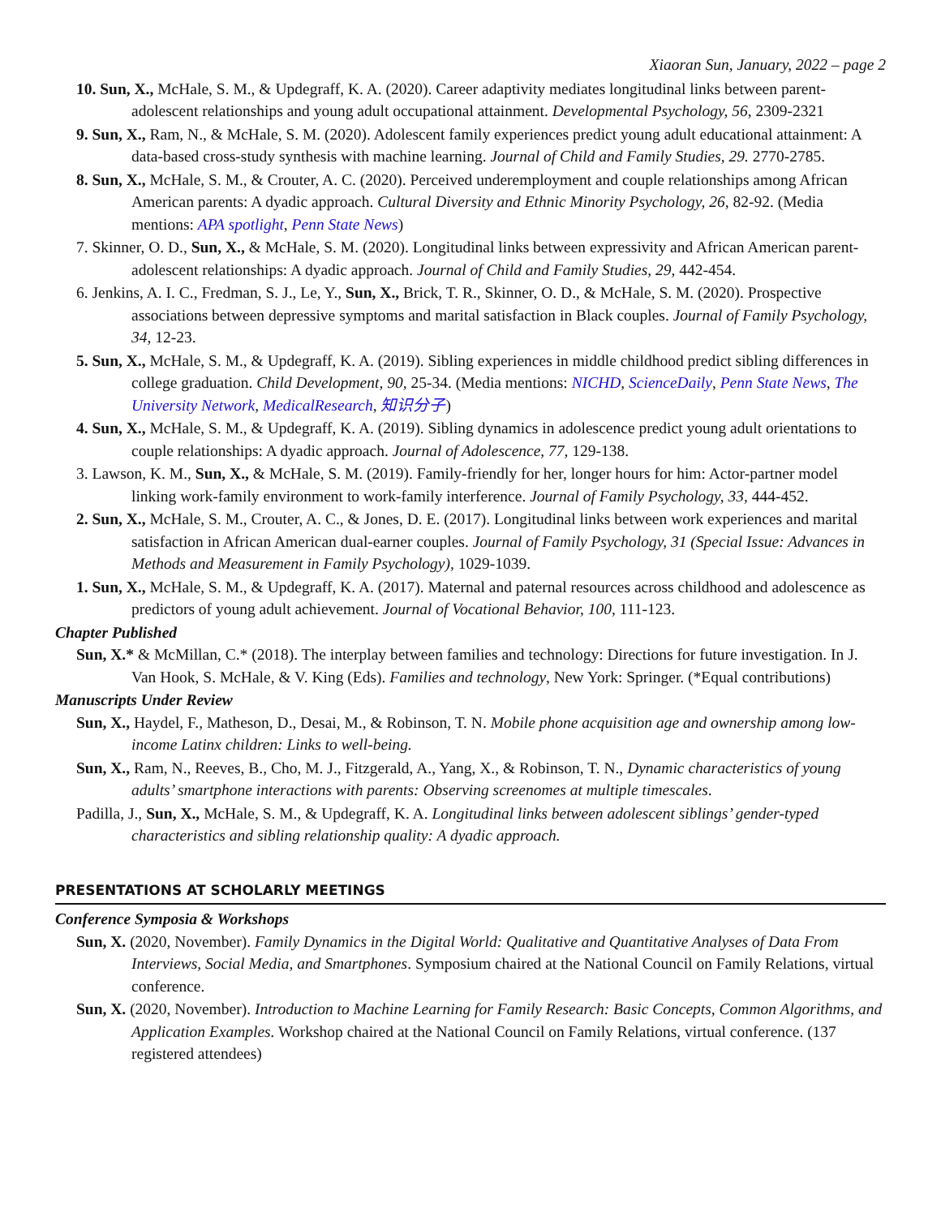Xiaoran Sun, January, 2022 – page 2
10. Sun, X., McHale, S. M., & Updegraff, K. A. (2020). Career adaptivity mediates longitudinal links between parent-adolescent relationships and young adult occupational attainment. Developmental Psychology, 56, 2309-2321
9. Sun, X., Ram, N., & McHale, S. M. (2020). Adolescent family experiences predict young adult educational attainment: A data-based cross-study synthesis with machine learning. Journal of Child and Family Studies, 29. 2770-2785.
8. Sun, X., McHale, S. M., & Crouter, A. C. (2020). Perceived underemployment and couple relationships among African American parents: A dyadic approach. Cultural Diversity and Ethnic Minority Psychology, 26, 82-92. (Media mentions: APA spotlight, Penn State News)
7. Skinner, O. D., Sun, X., & McHale, S. M. (2020). Longitudinal links between expressivity and African American parent-adolescent relationships: A dyadic approach. Journal of Child and Family Studies, 29, 442-454.
6. Jenkins, A. I. C., Fredman, S. J., Le, Y., Sun, X., Brick, T. R., Skinner, O. D., & McHale, S. M. (2020). Prospective associations between depressive symptoms and marital satisfaction in Black couples. Journal of Family Psychology, 34, 12-23.
5. Sun, X., McHale, S. M., & Updegraff, K. A. (2019). Sibling experiences in middle childhood predict sibling differences in college graduation. Child Development, 90, 25-34. (Media mentions: NICHD, ScienceDaily, Penn State News, The University Network, MedicalResearch, 知识分子)
4. Sun, X., McHale, S. M., & Updegraff, K. A. (2019). Sibling dynamics in adolescence predict young adult orientations to couple relationships: A dyadic approach. Journal of Adolescence, 77, 129-138.
3. Lawson, K. M., Sun, X., & McHale, S. M. (2019). Family-friendly for her, longer hours for him: Actor-partner model linking work-family environment to work-family interference. Journal of Family Psychology, 33, 444-452.
2. Sun, X., McHale, S. M., Crouter, A. C., & Jones, D. E. (2017). Longitudinal links between work experiences and marital satisfaction in African American dual-earner couples. Journal of Family Psychology, 31 (Special Issue: Advances in Methods and Measurement in Family Psychology), 1029-1039.
1. Sun, X., McHale, S. M., & Updegraff, K. A. (2017). Maternal and paternal resources across childhood and adolescence as predictors of young adult achievement. Journal of Vocational Behavior, 100, 111-123.
Chapter Published
Sun, X.* & McMillan, C.* (2018). The interplay between families and technology: Directions for future investigation. In J. Van Hook, S. McHale, & V. King (Eds). Families and technology, New York: Springer. (*Equal contributions)
Manuscripts Under Review
Sun, X., Haydel, F., Matheson, D., Desai, M., & Robinson, T. N. Mobile phone acquisition age and ownership among low-income Latinx children: Links to well-being.
Sun, X., Ram, N., Reeves, B., Cho, M. J., Fitzgerald, A., Yang, X., & Robinson, T. N., Dynamic characteristics of young adults’ smartphone interactions with parents: Observing screenomes at multiple timescales.
Padilla, J., Sun, X., McHale, S. M., & Updegraff, K. A. Longitudinal links between adolescent siblings’ gender-typed characteristics and sibling relationship quality: A dyadic approach.
PRESENTATIONS AT SCHOLARLY MEETINGS
Conference Symposia & Workshops
Sun, X. (2020, November). Family Dynamics in the Digital World: Qualitative and Quantitative Analyses of Data From Interviews, Social Media, and Smartphones. Symposium chaired at the National Council on Family Relations, virtual conference.
Sun, X. (2020, November). Introduction to Machine Learning for Family Research: Basic Concepts, Common Algorithms, and Application Examples. Workshop chaired at the National Council on Family Relations, virtual conference. (137 registered attendees)